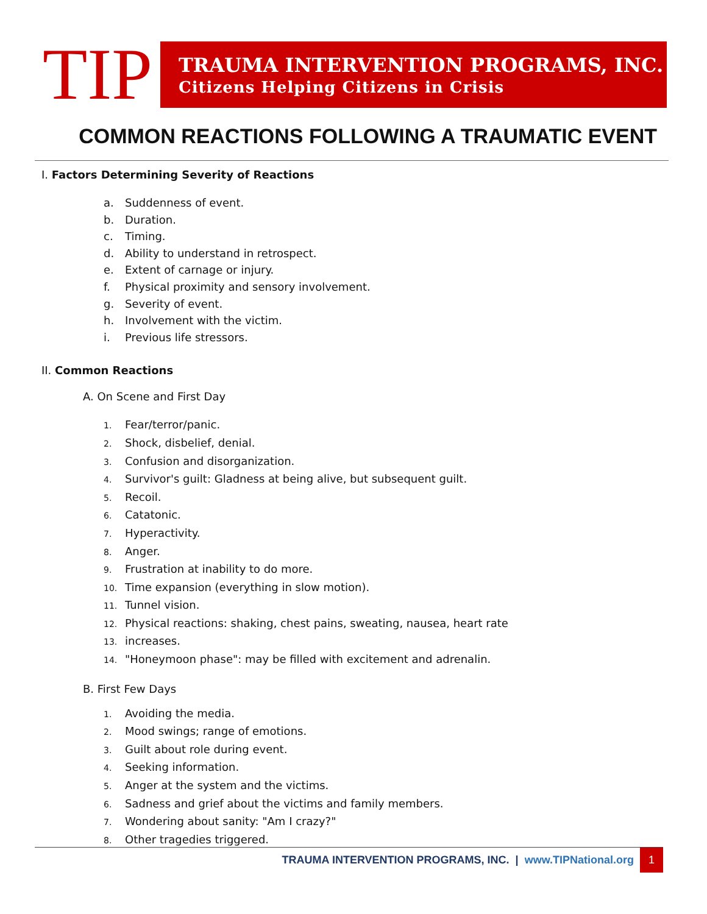TIP
TRAUMA INTERVENTION PROGRAMS, INC.
Citizens Helping Citizens in Crisis
COMMON REACTIONS FOLLOWING A TRAUMATIC EVENT
I. Factors Determining Severity of Reactions
a. Suddenness of event.
b. Duration.
c. Timing.
d. Ability to understand in retrospect.
e. Extent of carnage or injury.
f. Physical proximity and sensory involvement.
g. Severity of event.
h. Involvement with the victim.
i. Previous life stressors.
II. Common Reactions
A. On Scene and First Day
1. Fear/terror/panic.
2. Shock, disbelief, denial.
3. Confusion and disorganization.
4. Survivor's guilt: Gladness at being alive, but subsequent guilt.
5. Recoil.
6. Catatonic.
7. Hyperactivity.
8. Anger.
9. Frustration at inability to do more.
10. Time expansion (everything in slow motion).
11. Tunnel vision.
12. Physical reactions: shaking, chest pains, sweating, nausea, heart rate
13. increases.
14. "Honeymoon phase": may be filled with excitement and adrenalin.
B. First Few Days
1. Avoiding the media.
2. Mood swings; range of emotions.
3. Guilt about role during event.
4. Seeking information.
5. Anger at the system and the victims.
6. Sadness and grief about the victims and family members.
7. Wondering about sanity: "Am I crazy?"
8. Other tragedies triggered.
TRAUMA INTERVENTION PROGRAMS, INC. | www.TIPNational.org 1